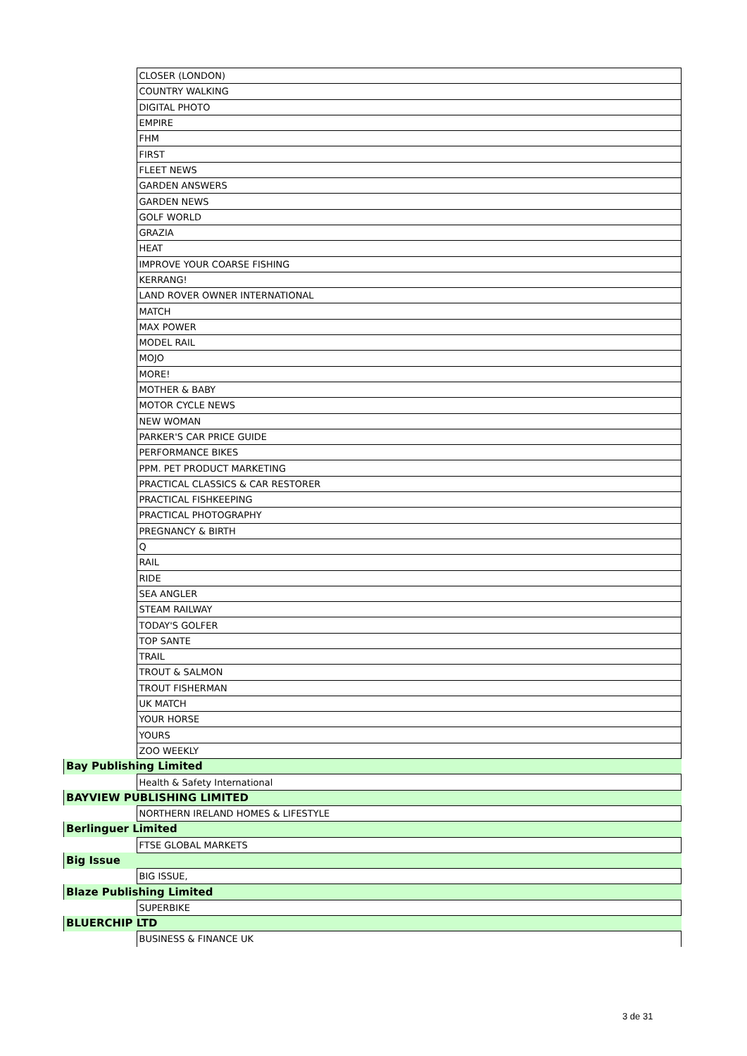| | CLOSER (LONDON) |
| | COUNTRY WALKING |
| | DIGITAL PHOTO |
| | EMPIRE |
| | FHM |
| | FIRST |
| | FLEET NEWS |
| | GARDEN ANSWERS |
| | GARDEN NEWS |
| | GOLF WORLD |
| | GRAZIA |
| | HEAT |
| | IMPROVE YOUR COARSE FISHING |
| | KERRANG! |
| | LAND ROVER OWNER INTERNATIONAL |
| | MATCH |
| | MAX POWER |
| | MODEL RAIL |
| | MOJO |
| | MORE! |
| | MOTHER & BABY |
| | MOTOR CYCLE NEWS |
| | NEW WOMAN |
| | PARKER'S CAR PRICE GUIDE |
| | PERFORMANCE BIKES |
| | PPM. PET PRODUCT MARKETING |
| | PRACTICAL CLASSICS & CAR RESTORER |
| | PRACTICAL FISHKEEPING |
| | PRACTICAL PHOTOGRAPHY |
| | PREGNANCY & BIRTH |
| | Q |
| | RAIL |
| | RIDE |
| | SEA ANGLER |
| | STEAM RAILWAY |
| | TODAY'S GOLFER |
| | TOP SANTE |
| | TRAIL |
| | TROUT & SALMON |
| | TROUT FISHERMAN |
| | UK MATCH |
| | YOUR HORSE |
| | YOURS |
| | ZOO WEEKLY |
| Bay Publishing Limited | |
| | Health & Safety International |
| BAYVIEW PUBLISHING LIMITED | |
| | NORTHERN IRELAND HOMES & LIFESTYLE |
| Berlinguer Limited | |
| | FTSE GLOBAL MARKETS |
| Big Issue | |
| | BIG ISSUE, |
| Blaze Publishing Limited | |
| | SUPERBIKE |
| BLUERCHIP LTD | |
| | BUSINESS & FINANCE UK |
3 de 31